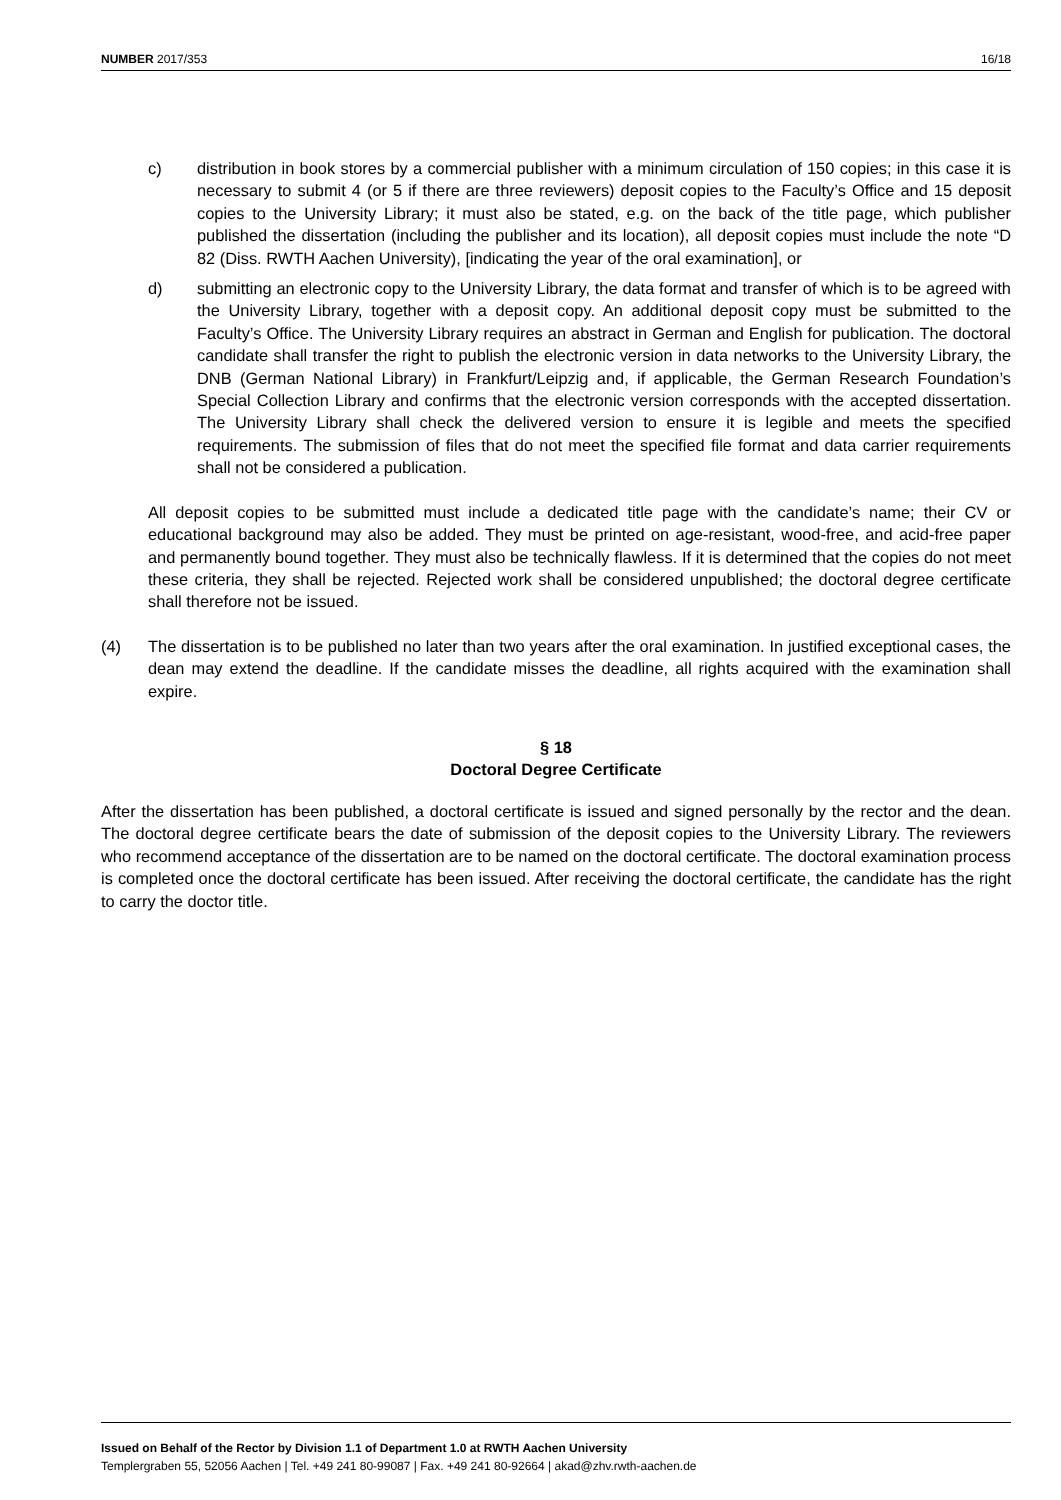NUMBER 2017/353 16/18
c) distribution in book stores by a commercial publisher with a minimum circulation of 150 copies; in this case it is necessary to submit 4 (or 5 if there are three reviewers) deposit copies to the Faculty’s Office and 15 deposit copies to the University Library; it must also be stated, e.g. on the back of the title page, which publisher published the dissertation (including the publisher and its location), all deposit copies must include the note “D 82 (Diss. RWTH Aachen University), [indicating the year of the oral examination], or
d) submitting an electronic copy to the University Library, the data format and transfer of which is to be agreed with the University Library, together with a deposit copy. An additional deposit copy must be submitted to the Faculty’s Office. The University Library requires an abstract in German and English for publication. The doctoral candidate shall transfer the right to publish the electronic version in data networks to the University Library, the DNB (German National Library) in Frankfurt/Leipzig and, if applicable, the German Research Foundation’s Special Collection Library and confirms that the electronic version corresponds with the accepted dissertation. The University Library shall check the delivered version to ensure it is legible and meets the specified requirements. The submission of files that do not meet the specified file format and data carrier requirements shall not be considered a publication.
All deposit copies to be submitted must include a dedicated title page with the candidate’s name; their CV or educational background may also be added. They must be printed on age-resistant, wood-free, and acid-free paper and permanently bound together. They must also be technically flawless. If it is determined that the copies do not meet these criteria, they shall be rejected. Rejected work shall be considered unpublished; the doctoral degree certificate shall therefore not be issued.
(4) The dissertation is to be published no later than two years after the oral examination. In justified exceptional cases, the dean may extend the deadline. If the candidate misses the deadline, all rights acquired with the examination shall expire.
§ 18
Doctoral Degree Certificate
After the dissertation has been published, a doctoral certificate is issued and signed personally by the rector and the dean. The doctoral degree certificate bears the date of submission of the deposit copies to the University Library. The reviewers who recommend acceptance of the dissertation are to be named on the doctoral certificate. The doctoral examination process is completed once the doctoral certificate has been issued. After receiving the doctoral certificate, the candidate has the right to carry the doctor title.
Issued on Behalf of the Rector by Division 1.1 of Department 1.0 at RWTH Aachen University
Templergraben 55, 52056 Aachen | Tel. +49 241 80-99087 | Fax. +49 241 80-92664 | akad@zhv.rwth-aachen.de